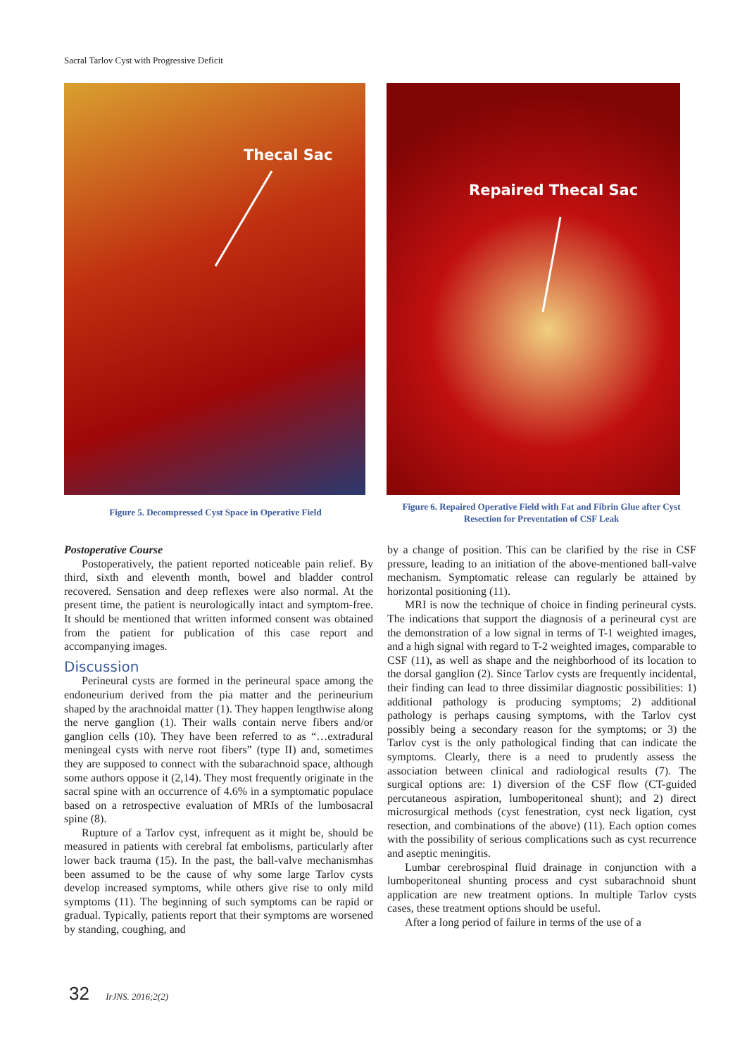Sacral Tarlov Cyst with Progressive Deficit
Thecal Sac
Figure 5. Decompressed Cyst Space in Operative Field
Repaired Thecal Sac
Figure 6. Repaired Operative Field with Fat and Fibrin Glue after Cyst Resection for Preventation of CSF Leak
Postoperative Course
Postoperatively, the patient reported noticeable pain relief. By third, sixth and eleventh month, bowel and bladder control recovered. Sensation and deep reflexes were also normal. At the present time, the patient is neurologically intact and symptom-free. It should be mentioned that written informed consent was obtained from the patient for publication of this case report and accompanying images.
Discussion
Perineural cysts are formed in the perineural space among the endoneurium derived from the pia matter and the perineurium shaped by the arachnoidal matter (1). They happen lengthwise along the nerve ganglion (1). Their walls contain nerve fibers and/or ganglion cells (10). They have been referred to as “…extradural meningeal cysts with nerve root fibers” (type II) and, sometimes they are supposed to connect with the subarachnoid space, although some authors oppose it (2,14). They most frequently originate in the sacral spine with an occurrence of 4.6% in a symptomatic populace based on a retrospective evaluation of MRIs of the lumbosacral spine (8).
Rupture of a Tarlov cyst, infrequent as it might be, should be measured in patients with cerebral fat embolisms, particularly after lower back trauma (15). In the past, the ball-valve mechanismhas been assumed to be the cause of why some large Tarlov cysts develop increased symptoms, while others give rise to only mild symptoms (11). The beginning of such symptoms can be rapid or gradual. Typically, patients report that their symptoms are worsened by standing, coughing, and
by a change of position. This can be clarified by the rise in CSF pressure, leading to an initiation of the above-mentioned ball-valve mechanism. Symptomatic release can regularly be attained by horizontal positioning (11).
MRI is now the technique of choice in finding perineural cysts. The indications that support the diagnosis of a perineural cyst are the demonstration of a low signal in terms of T-1 weighted images, and a high signal with regard to T-2 weighted images, comparable to CSF (11), as well as shape and the neighborhood of its location to the dorsal ganglion (2). Since Tarlov cysts are frequently incidental, their finding can lead to three dissimilar diagnostic possibilities: 1) additional pathology is producing symptoms; 2) additional pathology is perhaps causing symptoms, with the Tarlov cyst possibly being a secondary reason for the symptoms; or 3) the Tarlov cyst is the only pathological finding that can indicate the symptoms. Clearly, there is a need to prudently assess the association between clinical and radiological results (7). The surgical options are: 1) diversion of the CSF flow (CT-guided percutaneous aspiration, lumboperitoneal shunt); and 2) direct microsurgical methods (cyst fenestration, cyst neck ligation, cyst resection, and combinations of the above) (11). Each option comes with the possibility of serious complications such as cyst recurrence and aseptic meningitis.
Lumbar cerebrospinal fluid drainage in conjunction with a lumboperitoneal shunting process and cyst subarachnoid shunt application are new treatment options. In multiple Tarlov cysts cases, these treatment options should be useful.
After a long period of failure in terms of the use of a
32 IrJNS. 2016;2(2)